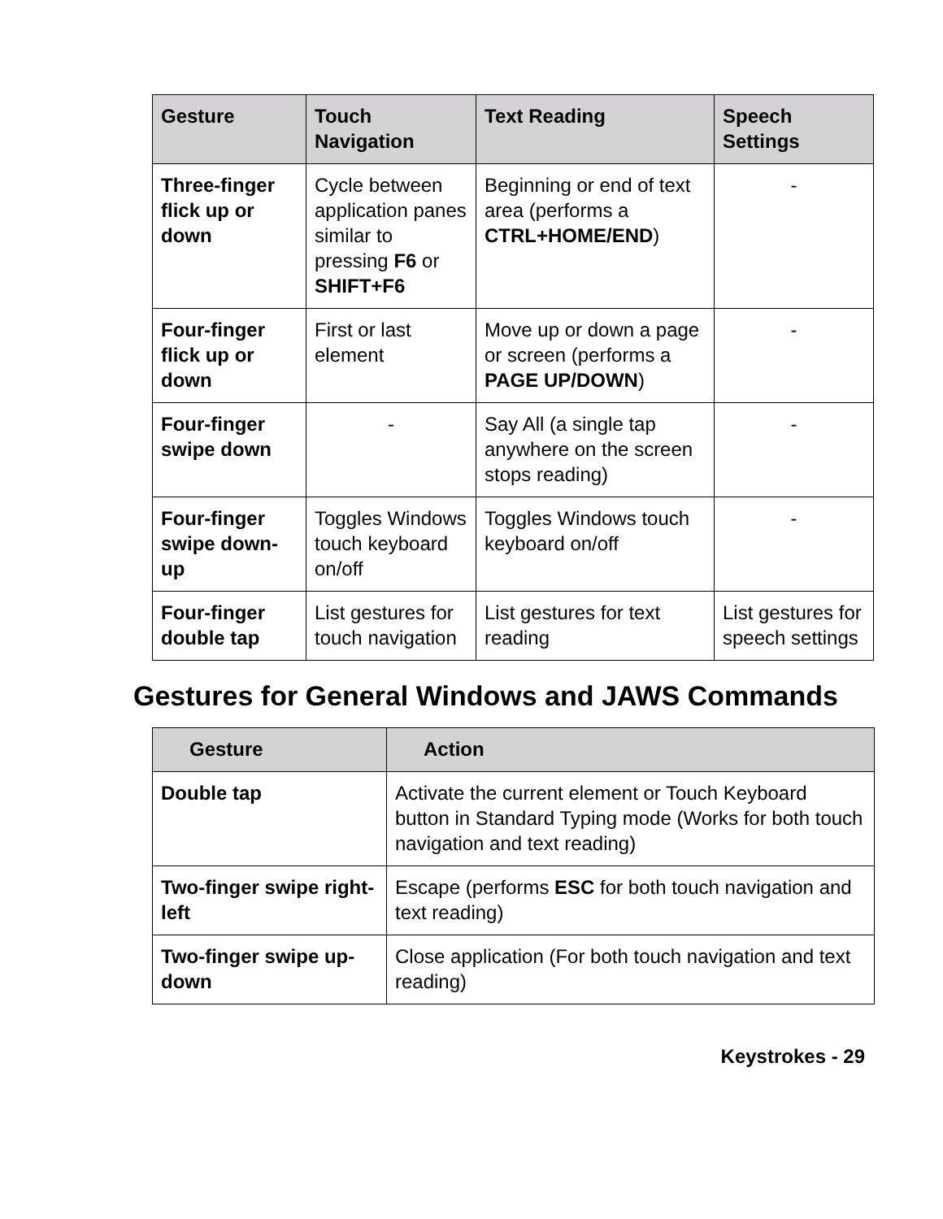| Gesture | Touch Navigation | Text Reading | Speech Settings |
| --- | --- | --- | --- |
| Three-finger flick up or down | Cycle between application panes similar to pressing F6 or SHIFT+F6 | Beginning or end of text area (performs a CTRL+HOME/END ) | - |
| Four-finger flick up or down | First or last element | Move up or down a page or screen (performs a PAGE UP/DOWN ) | - |
| Four-finger swipe down | - | Say All (a single tap anywhere on the screen stops reading) | - |
| Four-finger swipe down-up | Toggles Windows touch keyboard on/off | Toggles Windows touch keyboard on/off | - |
| Four-finger double tap | List gestures for touch navigation | List gestures for text reading | List gestures for speech settings |
Gestures for General Windows and JAWS Commands
| Gesture | Action |
| --- | --- |
| Double tap | Activate the current element or Touch Keyboard button in Standard Typing mode (Works for both touch navigation and text reading) |
| Two-finger swipe right-left | Escape (performs ESC for both touch navigation and text reading) |
| Two-finger swipe up-down | Close application (For both touch navigation and text reading) |
Keystrokes - 29